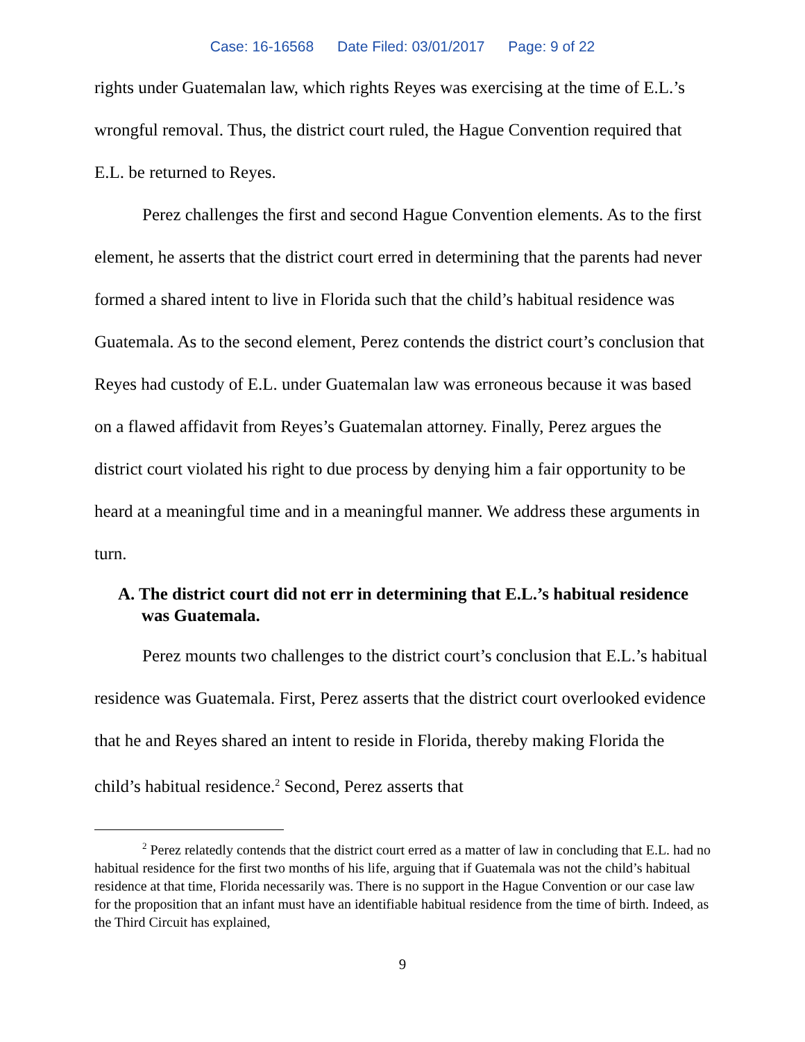Case: 16-16568 Date Filed: 03/01/2017 Page: 9 of 22
rights under Guatemalan law, which rights Reyes was exercising at the time of E.L.’s wrongful removal. Thus, the district court ruled, the Hague Convention required that E.L. be returned to Reyes.
Perez challenges the first and second Hague Convention elements. As to the first element, he asserts that the district court erred in determining that the parents had never formed a shared intent to live in Florida such that the child’s habitual residence was Guatemala. As to the second element, Perez contends the district court’s conclusion that Reyes had custody of E.L. under Guatemalan law was erroneous because it was based on a flawed affidavit from Reyes’s Guatemalan attorney. Finally, Perez argues the district court violated his right to due process by denying him a fair opportunity to be heard at a meaningful time and in a meaningful manner. We address these arguments in turn.
A. The district court did not err in determining that E.L.’s habitual residence was Guatemala.
Perez mounts two challenges to the district court’s conclusion that E.L.’s habitual residence was Guatemala. First, Perez asserts that the district court overlooked evidence that he and Reyes shared an intent to reside in Florida, thereby making Florida the child’s habitual residence.<sup>2</sup> Second, Perez asserts that
<sup>2</sup> Perez relatedly contends that the district court erred as a matter of law in concluding that E.L. had no habitual residence for the first two months of his life, arguing that if Guatemala was not the child’s habitual residence at that time, Florida necessarily was. There is no support in the Hague Convention or our case law for the proposition that an infant must have an identifiable habitual residence from the time of birth. Indeed, as the Third Circuit has explained,
9